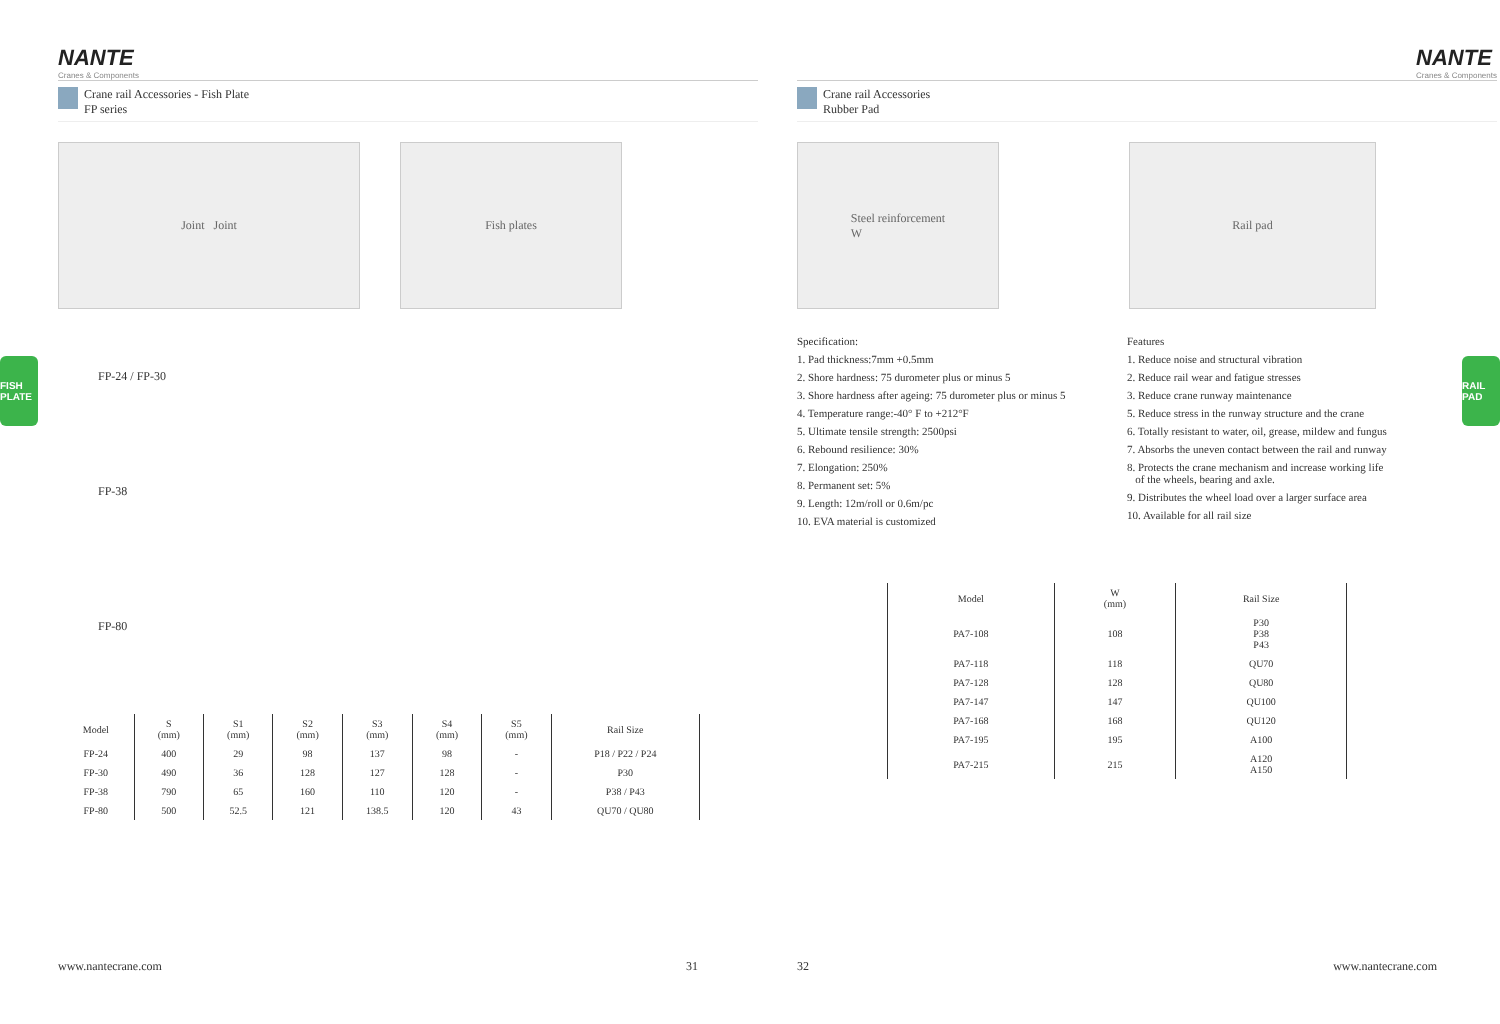FISH PLATE
RAIL PAD
NANTE
Cranes & Components
Crane rail Accessories - Fish Plate
FP series
Joint Joint Fish plates
FP-24 / FP-30
FP-38
FP-80
| Model | S (mm) | S1 (mm) | S2 (mm) | S3 (mm) | S4 (mm) | S5 (mm) | Rail Size |
| --- | --- | --- | --- | --- | --- | --- | --- |
| FP-24 | 400 | 29 | 98 | 137 | 98 | - | P18 / P22 / P24 |
| FP-30 | 490 | 36 | 128 | 127 | 128 | - | P30 |
| FP-38 | 790 | 65 | 160 | 110 | 120 | - | P38 / P43 |
| FP-80 | 500 | 52.5 | 121 | 138.5 | 120 | 43 | QU70 / QU80 |
www.nantecrane.com 31
NANTE
Cranes & Components
Crane rail Accessories
Rubber Pad
Steel reinforcement
W
Rail pad
Specification:
1. Pad thickness:7mm +0.5mm
2. Shore hardness: 75 durometer plus or minus 5
3. Shore hardness after ageing: 75 durometer plus or minus 5
4. Temperature range:-40° F to +212°F
5. Ultimate tensile strength: 2500psi
6. Rebound resilience: 30%
7. Elongation: 250%
8. Permanent set: 5%
9. Length: 12m/roll or 0.6m/pc
10. EVA material is customized
Features
1. Reduce noise and structural vibration
2. Reduce rail wear and fatigue stresses
3. Reduce crane runway maintenance
5. Reduce stress in the runway structure and the crane
6. Totally resistant to water, oil, grease, mildew and fungus
7. Absorbs the uneven contact between the rail and runway
8. Protects the crane mechanism and increase working life
of the wheels, bearing and axle.
9. Distributes the wheel load over a larger surface area
10. Available for all rail size
| Model | W (mm) | Rail Size |
| --- | --- | --- |
| PA7-108 | 108 | P30 P38 P43 |
| PA7-118 | 118 | QU70 |
| PA7-128 | 128 | QU80 |
| PA7-147 | 147 | QU100 |
| PA7-168 | 168 | QU120 |
| PA7-195 | 195 | A100 |
| PA7-215 | 215 | A120 A150 |
32 www.nantecrane.com